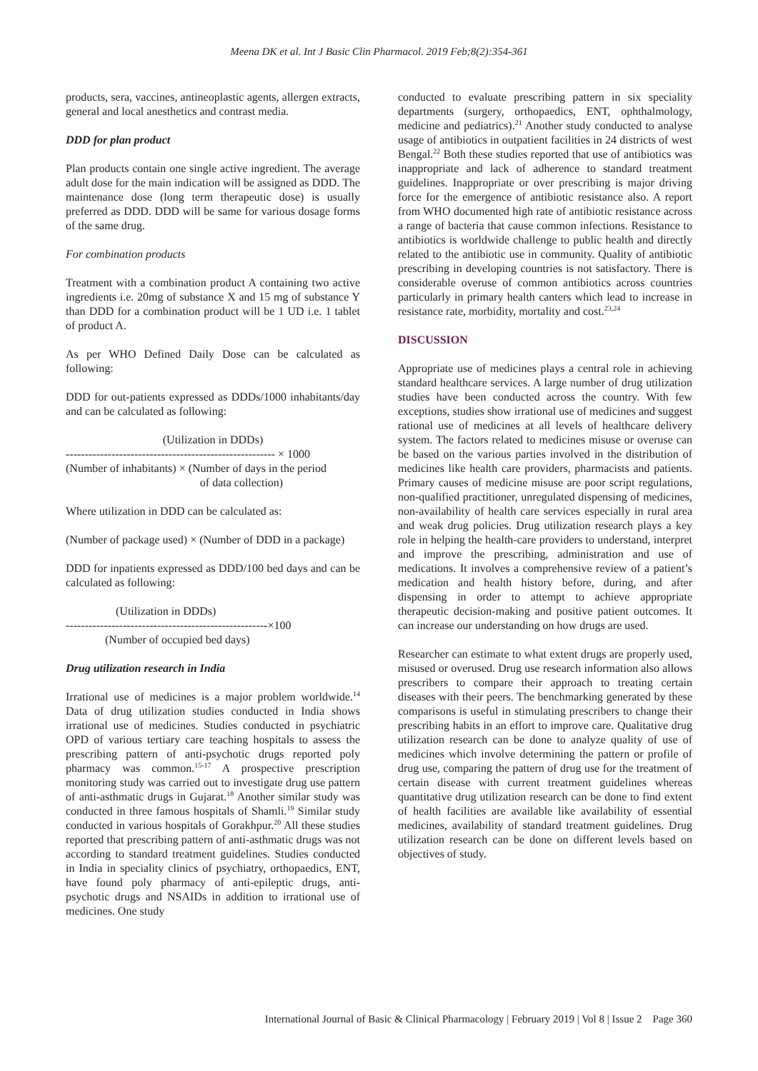Meena DK et al. Int J Basic Clin Pharmacol. 2019 Feb;8(2):354-361
products, sera, vaccines, antineoplastic agents, allergen extracts, general and local anesthetics and contrast media.
DDD for plan product
Plan products contain one single active ingredient. The average adult dose for the main indication will be assigned as DDD. The maintenance dose (long term therapeutic dose) is usually preferred as DDD. DDD will be same for various dosage forms of the same drug.
For combination products
Treatment with a combination product A containing two active ingredients i.e. 20mg of substance X and 15 mg of substance Y than DDD for a combination product will be 1 UD i.e. 1 tablet of product A.
As per WHO Defined Daily Dose can be calculated as following:
DDD for out-patients expressed as DDDs/1000 inhabitants/day and can be calculated as following:
(Utilization in DDDs)
------------------------------------------------------- × 1000
(Number of inhabitants) × (Number of days in the period
of data collection)
Where utilization in DDD can be calculated as:
(Number of package used) × (Number of DDD in a package)
DDD for inpatients expressed as DDD/100 bed days and can be calculated as following:
(Utilization in DDDs)
-----------------------------------------------------×100
(Number of occupied bed days)
Drug utilization research in India
Irrational use of medicines is a major problem worldwide.<sup>14</sup> Data of drug utilization studies conducted in India shows irrational use of medicines. Studies conducted in psychiatric OPD of various tertiary care teaching hospitals to assess the prescribing pattern of anti-psychotic drugs reported poly pharmacy was common.<sup>15-17</sup> A prospective prescription monitoring study was carried out to investigate drug use pattern of anti-asthmatic drugs in Gujarat.<sup>18</sup> Another similar study was conducted in three famous hospitals of Shamli.<sup>19</sup> Similar study conducted in various hospitals of Gorakhpur.<sup>20</sup> All these studies reported that prescribing pattern of anti-asthmatic drugs was not according to standard treatment guidelines. Studies conducted in India in speciality clinics of psychiatry, orthopaedics, ENT, have found poly pharmacy of anti-epileptic drugs, anti-psychotic drugs and NSAIDs in addition to irrational use of medicines. One study
conducted to evaluate prescribing pattern in six speciality departments (surgery, orthopaedics, ENT, ophthalmology, medicine and pediatrics).<sup>21</sup> Another study conducted to analyse usage of antibiotics in outpatient facilities in 24 districts of west Bengal.<sup>22</sup> Both these studies reported that use of antibiotics was inappropriate and lack of adherence to standard treatment guidelines. Inappropriate or over prescribing is major driving force for the emergence of antibiotic resistance also. A report from WHO documented high rate of antibiotic resistance across a range of bacteria that cause common infections. Resistance to antibiotics is worldwide challenge to public health and directly related to the antibiotic use in community. Quality of antibiotic prescribing in developing countries is not satisfactory. There is considerable overuse of common antibiotics across countries particularly in primary health canters which lead to increase in resistance rate, morbidity, mortality and cost.<sup>23,24</sup>
DISCUSSION
Appropriate use of medicines plays a central role in achieving standard healthcare services. A large number of drug utilization studies have been conducted across the country. With few exceptions, studies show irrational use of medicines and suggest rational use of medicines at all levels of healthcare delivery system. The factors related to medicines misuse or overuse can be based on the various parties involved in the distribution of medicines like health care providers, pharmacists and patients. Primary causes of medicine misuse are poor script regulations, non-qualified practitioner, unregulated dispensing of medicines, non-availability of health care services especially in rural area and weak drug policies. Drug utilization research plays a key role in helping the health-care providers to understand, interpret and improve the prescribing, administration and use of medications. It involves a comprehensive review of a patient’s medication and health history before, during, and after dispensing in order to attempt to achieve appropriate therapeutic decision-making and positive patient outcomes. It can increase our understanding on how drugs are used.
Researcher can estimate to what extent drugs are properly used, misused or overused. Drug use research information also allows prescribers to compare their approach to treating certain diseases with their peers. The benchmarking generated by these comparisons is useful in stimulating prescribers to change their prescribing habits in an effort to improve care. Qualitative drug utilization research can be done to analyze quality of use of medicines which involve determining the pattern or profile of drug use, comparing the pattern of drug use for the treatment of certain disease with current treatment guidelines whereas quantitative drug utilization research can be done to find extent of health facilities are available like availability of essential medicines, availability of standard treatment guidelines. Drug utilization research can be done on different levels based on objectives of study.
International Journal of Basic & Clinical Pharmacology | February 2019 | Vol 8 | Issue 2 Page 360